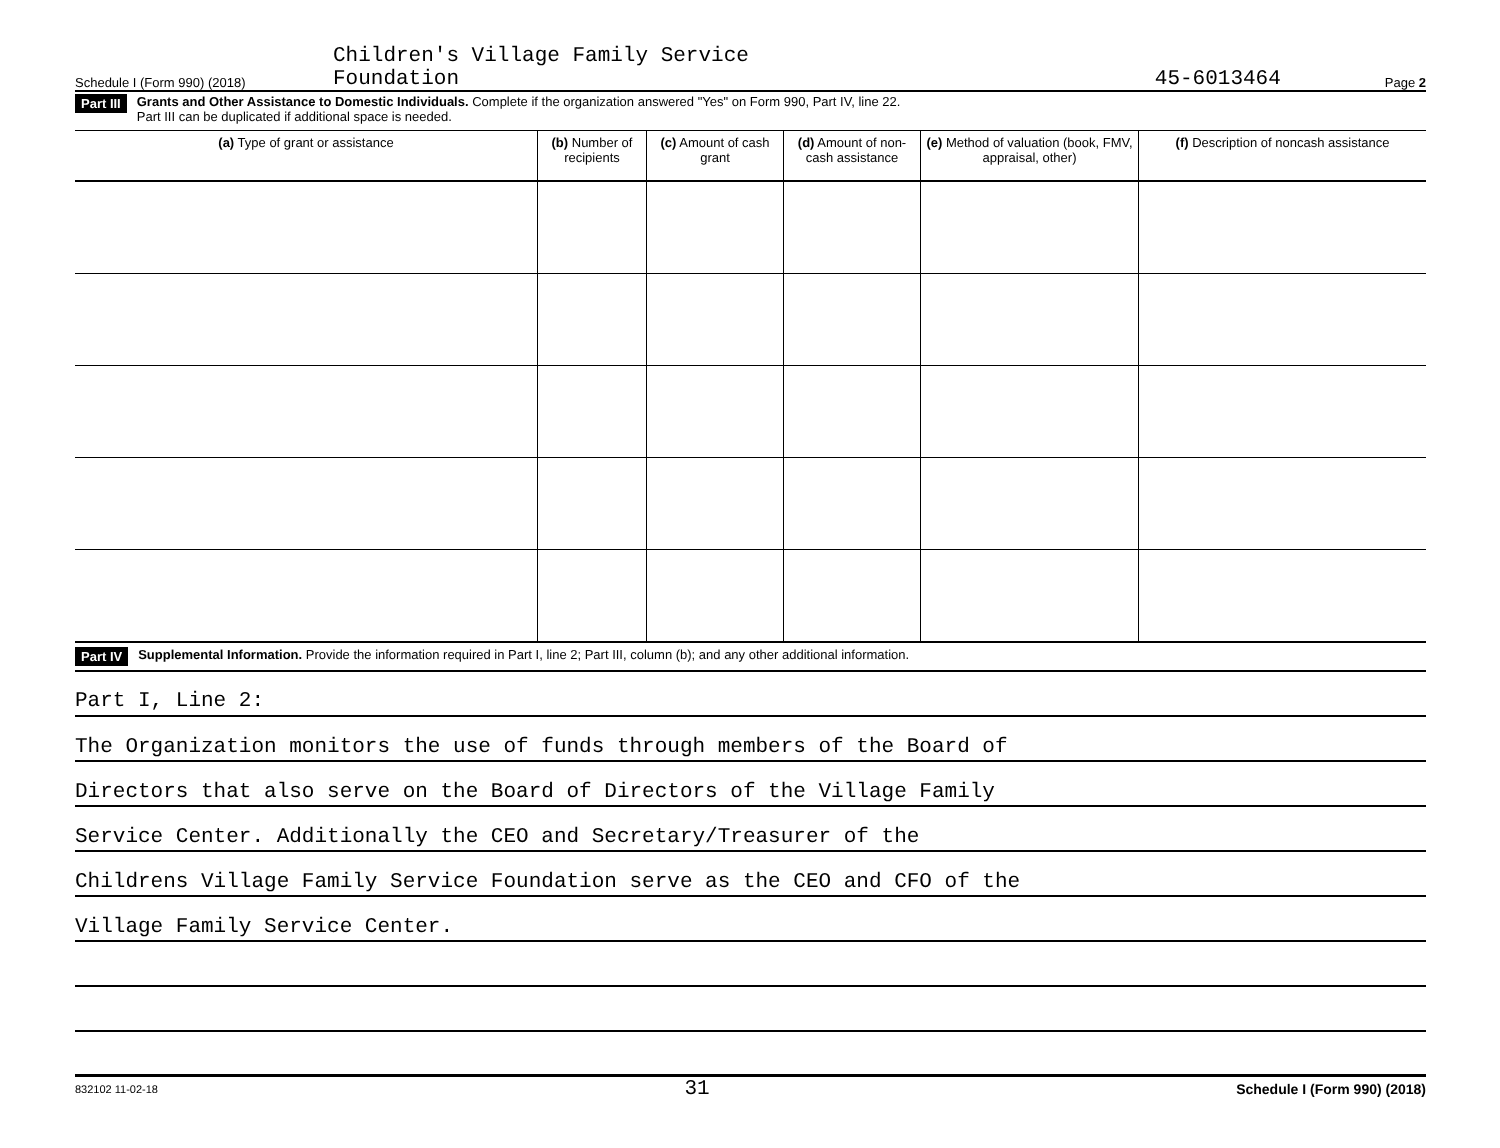Schedule I (Form 990) (2018) Children's Village Family Service
Foundation 45-6013464 Page 2
Part III Grants and Other Assistance to Domestic Individuals. Complete if the organization answered "Yes" on Form 990, Part IV, line 22.
Part III can be duplicated if additional space is needed.
| (a) Type of grant or assistance | (b) Number of recipients | (c) Amount of cash grant | (d) Amount of non-cash assistance | (e) Method of valuation (book, FMV, appraisal, other) | (f) Description of noncash assistance |
| --- | --- | --- | --- | --- | --- |
Part IV Supplemental Information. Provide the information required in Part I, line 2; Part III, column (b); and any other additional information.
Part I, Line 2:
The Organization monitors the use of funds through members of the Board of
Directors that also serve on the Board of Directors of the Village Family
Service Center. Additionally the CEO and Secretary/Treasurer of the
Childrens Village Family Service Foundation serve as the CEO and CFO of the
Village Family Service Center.
832102 11-02-18 31 Schedule I (Form 990) (2018)